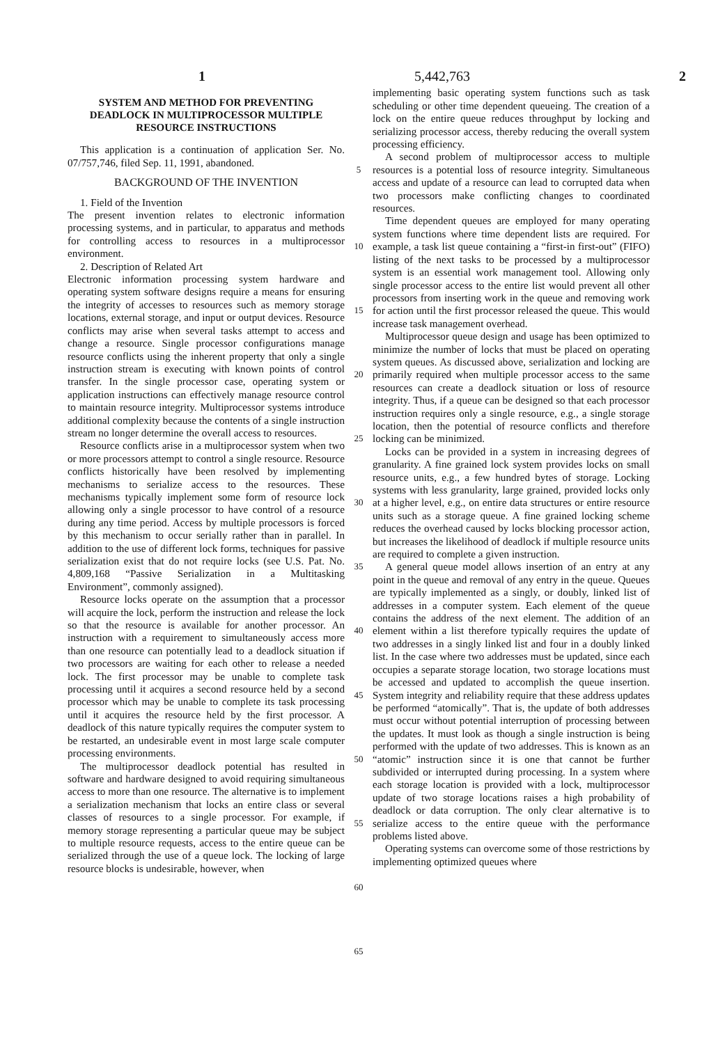1 5,442,763 2
SYSTEM AND METHOD FOR PREVENTING DEADLOCK IN MULTIPROCESSOR MULTIPLE RESOURCE INSTRUCTIONS
This application is a continuation of application Ser. No. 07/757,746, filed Sep. 11, 1991, abandoned.
BACKGROUND OF THE INVENTION
1. Field of the Invention
The present invention relates to electronic information processing systems, and in particular, to apparatus and methods for controlling access to resources in a multiprocessor environment.
2. Description of Related Art
Electronic information processing system hardware and operating system software designs require a means for ensuring the integrity of accesses to resources such as memory storage locations, external storage, and input or output devices. Resource conflicts may arise when several tasks attempt to access and change a resource. Single processor configurations manage resource conflicts using the inherent property that only a single instruction stream is executing with known points of control transfer. In the single processor case, operating system or application instructions can effectively manage resource control to maintain resource integrity. Multiprocessor systems introduce additional complexity because the contents of a single instruction stream no longer determine the overall access to resources.
Resource conflicts arise in a multiprocessor system when two or more processors attempt to control a single resource. Resource conflicts historically have been resolved by implementing mechanisms to serialize access to the resources. These mechanisms typically implement some form of resource lock allowing only a single processor to have control of a resource during any time period. Access by multiple processors is forced by this mechanism to occur serially rather than in parallel. In addition to the use of different lock forms, techniques for passive serialization exist that do not require locks (see U.S. Pat. No. 4,809,168 “Passive Serialization in a Multitasking Environment”, commonly assigned).
Resource locks operate on the assumption that a processor will acquire the lock, perform the instruction and release the lock so that the resource is available for another processor. An instruction with a requirement to simultaneously access more than one resource can potentially lead to a deadlock situation if two processors are waiting for each other to release a needed lock. The first processor may be unable to complete task processing until it acquires a second resource held by a second processor which may be unable to complete its task processing until it acquires the resource held by the first processor. A deadlock of this nature typically requires the computer system to be restarted, an undesirable event in most large scale computer processing environments.
The multiprocessor deadlock potential has resulted in software and hardware designed to avoid requiring simultaneous access to more than one resource. The alternative is to implement a serialization mechanism that locks an entire class or several classes of resources to a single processor. For example, if memory storage representing a particular queue may be subject to multiple resource requests, access to the entire queue can be serialized through the use of a queue lock. The locking of large resource blocks is undesirable, however, when
5
10
15
20
25
30
35
40
45
50
55
60
65
implementing basic operating system functions such as task scheduling or other time dependent queueing. The creation of a lock on the entire queue reduces throughput by locking and serializing processor access, thereby reducing the overall system processing efficiency.
A second problem of multiprocessor access to multiple resources is a potential loss of resource integrity. Simultaneous access and update of a resource can lead to corrupted data when two processors make conflicting changes to coordinated resources.
Time dependent queues are employed for many operating system functions where time dependent lists are required. For example, a task list queue containing a “first-in first-out” (FIFO) listing of the next tasks to be processed by a multiprocessor system is an essential work management tool. Allowing only single processor access to the entire list would prevent all other processors from inserting work in the queue and removing work for action until the first processor released the queue. This would increase task management overhead.
Multiprocessor queue design and usage has been optimized to minimize the number of locks that must be placed on operating system queues. As discussed above, serialization and locking are primarily required when multiple processor access to the same resources can create a deadlock situation or loss of resource integrity. Thus, if a queue can be designed so that each processor instruction requires only a single resource, e.g., a single storage location, then the potential of resource conflicts and therefore locking can be minimized.
Locks can be provided in a system in increasing degrees of granularity. A fine grained lock system provides locks on small resource units, e.g., a few hundred bytes of storage. Locking systems with less granularity, large grained, provided locks only at a higher level, e.g., on entire data structures or entire resource units such as a storage queue. A fine grained locking scheme reduces the overhead caused by locks blocking processor action, but increases the likelihood of deadlock if multiple resource units are required to complete a given instruction.
A general queue model allows insertion of an entry at any point in the queue and removal of any entry in the queue. Queues are typically implemented as a singly, or doubly, linked list of addresses in a computer system. Each element of the queue contains the address of the next element. The addition of an element within a list therefore typically requires the update of two addresses in a singly linked list and four in a doubly linked list. In the case where two addresses must be updated, since each occupies a separate storage location, two storage locations must be accessed and updated to accomplish the queue insertion. System integrity and reliability require that these address updates be performed “atomically”. That is, the update of both addresses must occur without potential interruption of processing between the updates. It must look as though a single instruction is being performed with the update of two addresses. This is known as an “atomic” instruction since it is one that cannot be further subdivided or interrupted during processing. In a system where each storage location is provided with a lock, multiprocessor update of two storage locations raises a high probability of deadlock or data corruption. The only clear alternative is to serialize access to the entire queue with the performance problems listed above.
Operating systems can overcome some of those restrictions by implementing optimized queues where